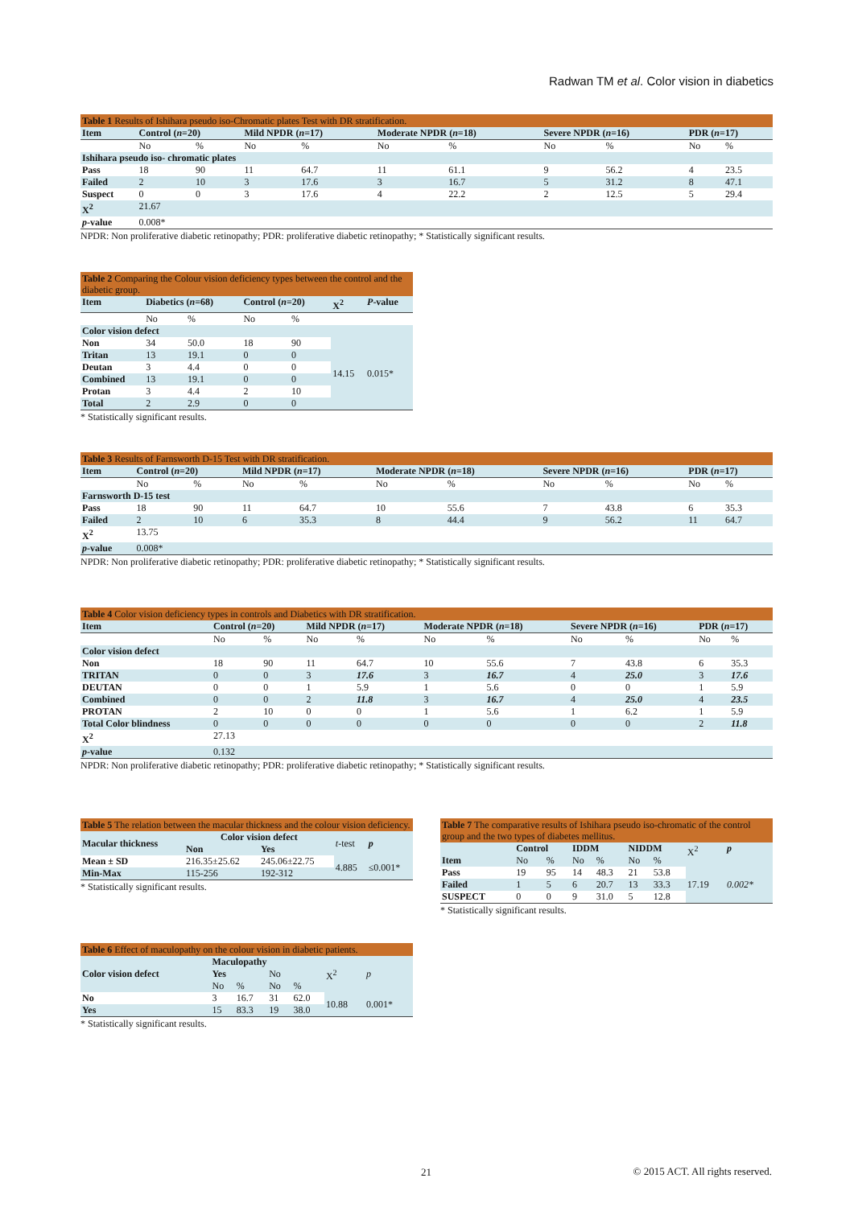Radwan TM et al. Color vision in diabetics
Table 1 Results of Ishihara pseudo iso-Chromatic plates Test with DR stratification.
| Item | Control ( n =20) | | Mild NPDR ( n =17) | | Moderate NPDR ( n =18) | | Severe NPDR ( n =16) | | PDR ( n =17) | |
| --- | --- | --- | --- | --- | --- | --- | --- | --- | --- | --- |
| | No | % | No | % | No | % | No | % | No | % |
| Ishihara pseudo iso- chromatic plates | | | | | | | | | | |
| Pass | 18 | 90 | 11 | 64.7 | 11 | 61.1 | 9 | 56.2 | 4 | 23.5 |
| Failed | 2 | 10 | 3 | 17.6 | 3 | 16.7 | 5 | 31.2 | 8 | 47.1 |
| Suspect | 0 | 0 | 3 | 17.6 | 4 | 22.2 | 2 | 12.5 | 5 | 29.4 |
| X<sup>2</sup> | 21.67 | | | | | | | | | |
| p -value | 0.008* | | | | | | | | | |
NPDR: Non proliferative diabetic retinopathy; PDR: proliferative diabetic retinopathy; * Statistically significant results.
Table 2 Comparing the Colour vision deficiency types between the control and the diabetic group.
| Item | Diabetics ( n =68) | | Control ( n =20) | | X<sup>2</sup> | P -value |
| --- | --- | --- | --- | --- | --- | --- |
| | No | % | No | % | | |
| Color vision defect | | | | | | |
| Non | 34 | 50.0 | 18 | 90 | 14.15 | 0.015* |
| Tritan | 13 | 19.1 | 0 | 0 | | |
| Deutan | 3 | 4.4 | 0 | 0 | | |
| Combined | 13 | 19.1 | 0 | 0 | | |
| Protan | 3 | 4.4 | 2 | 10 | | |
| Total | 2 | 2.9 | 0 | 0 | | |
* Statistically significant results.
Table 3 Results of Farnsworth D-15 Test with DR stratification.
| Item | Control ( n =20) | | Mild NPDR ( n =17) | | Moderate NPDR ( n =18) | | Severe NPDR ( n =16) | | PDR ( n =17) | |
| --- | --- | --- | --- | --- | --- | --- | --- | --- | --- | --- |
| | No | % | No | % | No | % | No | % | No | % |
| Farnsworth D-15 test | | | | | | | | | | |
| Pass | 18 | 90 | 11 | 64.7 | 10 | 55.6 | 7 | 43.8 | 6 | 35.3 |
| Failed | 2 | 10 | 6 | 35.3 | 8 | 44.4 | 9 | 56.2 | 11 | 64.7 |
| X<sup>2</sup> | 13.75 | | | | | | | | | |
| p -value | 0.008* | | | | | | | | | |
NPDR: Non proliferative diabetic retinopathy; PDR: proliferative diabetic retinopathy; * Statistically significant results.
Table 4 Color vision deficiency types in controls and Diabetics with DR stratification.
| Item | Control ( n =20) | | Mild NPDR ( n =17) | | Moderate NPDR ( n =18) | | Severe NPDR ( n =16) | | PDR ( n =17) | |
| --- | --- | --- | --- | --- | --- | --- | --- | --- | --- | --- |
| | No | % | No | % | No | % | No | % | No | % |
| Color vision defect | | | | | | | | | | |
| Non | 18 | 90 | 11 | 64.7 | 10 | 55.6 | 7 | 43.8 | 6 | 35.3 |
| TRITAN | 0 | 0 | 3 | 17.6 | 3 | 16.7 | 4 | 25.0 | 3 | 17.6 |
| DEUTAN | 0 | 0 | 1 | 5.9 | 1 | 5.6 | 0 | 0 | 1 | 5.9 |
| Combined | 0 | 0 | 2 | 11.8 | 3 | 16.7 | 4 | 25.0 | 4 | 23.5 |
| PROTAN | 2 | 10 | 0 | 0 | 1 | 5.6 | 1 | 6.2 | 1 | 5.9 |
| Total Color blindness | 0 | 0 | 0 | 0 | 0 | 0 | 0 | 0 | 2 | 11.8 |
| X<sup>2</sup> | 27.13 | | | | | | | | | |
| p -value | 0.132 | | | | | | | | | |
NPDR: Non proliferative diabetic retinopathy; PDR: proliferative diabetic retinopathy; * Statistically significant results.
Table 5 The relation between the macular thickness and the colour vision deficiency.
| Macular thickness | Color vision defect | | t -test | p |
| --- | --- | --- | --- | --- |
| | Non | Yes | | |
| Mean ± SD | 216.35±25.62 | 245.06±22.75 | 4.885 | ≤0.001* |
| Min-Max | 115-256 | 192-312 | | |
* Statistically significant results.
Table 7 The comparative results of Ishihara pseudo iso-chromatic of the control group and the two types of diabetes mellitus.
| Item | Control | | IDDM | | NIDDM | | X<sup>2</sup> | p |
| --- | --- | --- | --- | --- | --- | --- | --- | --- |
| | No | % | No | % | No | % | | |
| Pass | 19 | 95 | 14 | 48.3 | 21 | 53.8 | 17.19 | 0.002* |
| Failed | 1 | 5 | 6 | 20.7 | 13 | 33.3 | | |
| SUSPECT | 0 | 0 | 9 | 31.0 | 5 | 12.8 | | |
* Statistically significant results.
Table 6 Effect of maculopathy on the colour vision in diabetic patients.
| Color vision defect | Maculopathy | | | | X<sup>2</sup> | p |
| --- | --- | --- | --- | --- | --- | --- |
| | Yes | | No | | | |
| | No | % | No | % | | |
| No | 3 | 16.7 | 31 | 62.0 | 10.88 | 0.001* |
| Yes | 15 | 83.3 | 19 | 38.0 | | |
* Statistically significant results.
21
© 2015 ACT. All rights reserved.